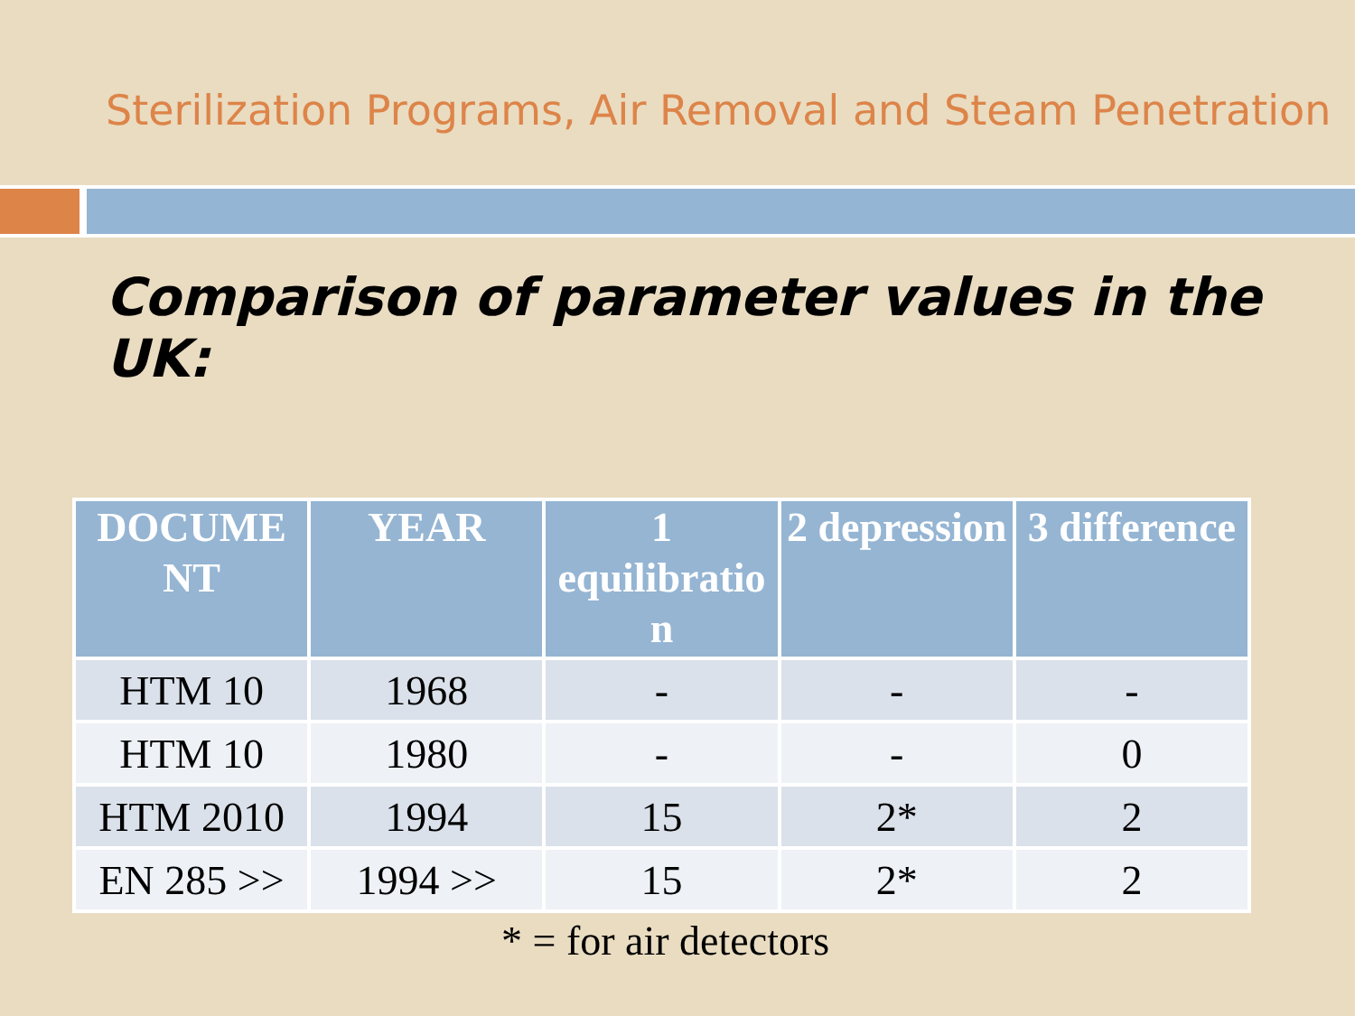Sterilization Programs, Air Removal and Steam Penetration
Comparison of parameter values in the UK:
| DOCUME NT | YEAR | 1 equilibratio n | 2 depression | 3 difference |
| --- | --- | --- | --- | --- |
| HTM 10 | 1968 | - | - | - |
| HTM 10 | 1980 | - | - | 0 |
| HTM 2010 | 1994 | 15 | 2* | 2 |
| EN 285 >> | 1994 >> | 15 | 2* | 2 |
* = for air detectors